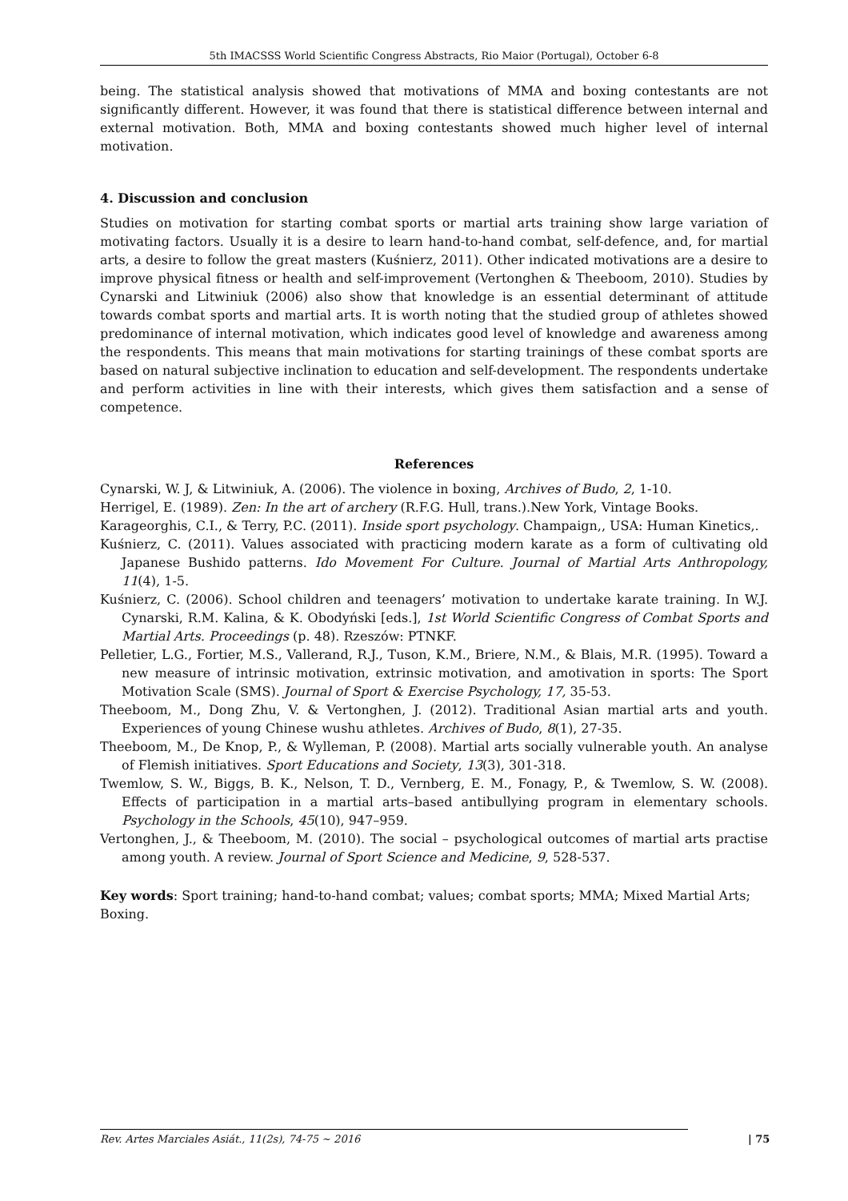5th IMACSSS World Scientific Congress Abstracts, Rio Maior (Portugal), October 6-8
being. The statistical analysis showed that motivations of MMA and boxing contestants are not significantly different. However, it was found that there is statistical difference between internal and external motivation. Both, MMA and boxing contestants showed much higher level of internal motivation.
4. Discussion and conclusion
Studies on motivation for starting combat sports or martial arts training show large variation of motivating factors. Usually it is a desire to learn hand-to-hand combat, self-defence, and, for martial arts, a desire to follow the great masters (Kuśnierz, 2011). Other indicated motivations are a desire to improve physical fitness or health and self-improvement (Vertonghen & Theeboom, 2010). Studies by Cynarski and Litwiniuk (2006) also show that knowledge is an essential determinant of attitude towards combat sports and martial arts. It is worth noting that the studied group of athletes showed predominance of internal motivation, which indicates good level of knowledge and awareness among the respondents. This means that main motivations for starting trainings of these combat sports are based on natural subjective inclination to education and self-development. The respondents undertake and perform activities in line with their interests, which gives them satisfaction and a sense of competence.
References
Cynarski, W. J, & Litwiniuk, A. (2006). The violence in boxing, Archives of Budo, 2, 1-10.
Herrigel, E. (1989). Zen: In the art of archery (R.F.G. Hull, trans.).New York, Vintage Books.
Karageorghis, C.I., & Terry, P.C. (2011). Inside sport psychology. Champaign,, USA: Human Kinetics,.
Kuśnierz, C. (2011). Values associated with practicing modern karate as a form of cultivating old Japanese Bushido patterns. Ido Movement For Culture. Journal of Martial Arts Anthropology, 11(4), 1-5.
Kuśnierz, C. (2006). School children and teenagers’ motivation to undertake karate training. In W.J. Cynarski, R.M. Kalina, & K. Obodyński [eds.], 1st World Scientific Congress of Combat Sports and Martial Arts. Proceedings (p. 48). Rzeszów: PTNKF.
Pelletier, L.G., Fortier, M.S., Vallerand, R.J., Tuson, K.M., Briere, N.M., & Blais, M.R. (1995). Toward a new measure of intrinsic motivation, extrinsic motivation, and amotivation in sports: The Sport Motivation Scale (SMS). Journal of Sport & Exercise Psychology, 17, 35-53.
Theeboom, M., Dong Zhu, V. & Vertonghen, J. (2012). Traditional Asian martial arts and youth. Experiences of young Chinese wushu athletes. Archives of Budo, 8(1), 27-35.
Theeboom, M., De Knop, P., & Wylleman, P. (2008). Martial arts socially vulnerable youth. An analyse of Flemish initiatives. Sport Educations and Society, 13(3), 301-318.
Twemlow, S. W., Biggs, B. K., Nelson, T. D., Vernberg, E. M., Fonagy, P., & Twemlow, S. W. (2008). Effects of participation in a martial arts–based antibullying program in elementary schools. Psychology in the Schools, 45(10), 947–959.
Vertonghen, J., & Theeboom, M. (2010). The social – psychological outcomes of martial arts practise among youth. A review. Journal of Sport Science and Medicine, 9, 528-537.
Key words: Sport training; hand-to-hand combat; values; combat sports; MMA; Mixed Martial Arts; Boxing.
Rev. Artes Marciales Asiát., 11(2s), 74-75 ~ 2016 | 75